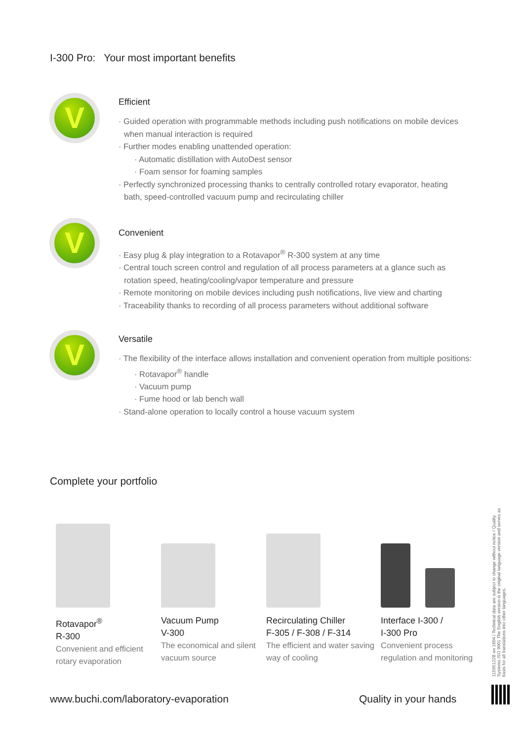I-300 Pro: Your most important benefits
V
Efficient
· Guided operation with programmable methods including push notifications on mobile devices
when manual interaction is required
· Further modes enabling unattended operation:
· Automatic distillation with AutoDest sensor
· Foam sensor for foaming samples
· Perfectly synchronized processing thanks to centrally controlled rotary evaporator, heating
bath, speed-controlled vacuum pump and recirculating chiller
V
Convenient
· Easy plug & play integration to a Rotavapor<sup>®</sup> R-300 system at any time
· Central touch screen control and regulation of all process parameters at a glance such as
rotation speed, heating/cooling/vapor temperature and pressure
· Remote monitoring on mobile devices including push notifications, live view and charting
· Traceability thanks to recording of all process parameters without additional software
V
Versatile
· The flexibility of the interface allows installation and convenient operation from multiple positions:
· Rotavapor<sup>®</sup> handle
· Vacuum pump
· Fume hood or lab bench wall
· Stand-alone operation to locally control a house vacuum system
Complete your portfolio
Rotavapor<sup>®</sup>
R-300
Convenient and efficient rotary evaporation
Vacuum Pump
V-300
The economical and silent vacuum source
Recirculating Chiller
F-305 / F-308 / F-314
The efficient and water saving way of cooling
Interface I-300 /
I-300 Pro
Convenient process regulation and monitoring
www.buchi.com/laboratory-evaporation
Quality in your hands
11595122B en 1604 / Technical data are subject to change without notice / Quality Systems ISO 9001 The English version is the original language version and serves as basis for all translations into other languages.